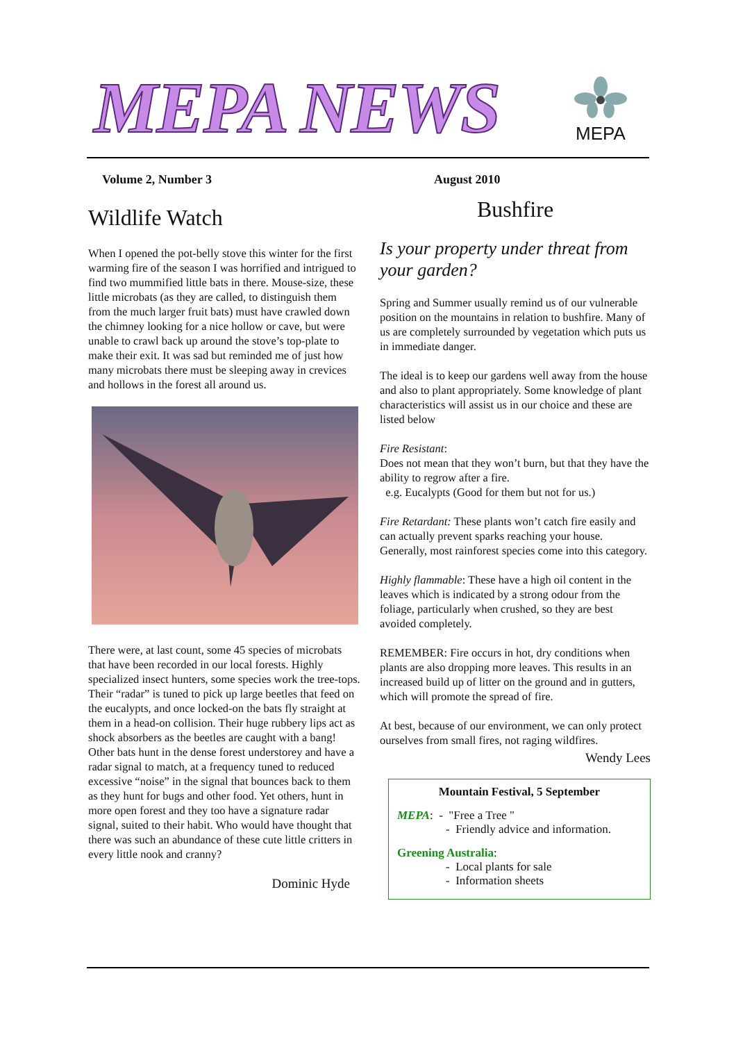MEPA NEWS MEPA
Volume 2, Number 3
Wildlife Watch
When I opened the pot-belly stove this winter for the first warming fire of the season I was horrified and intrigued to find two mummified little bats in there. Mouse-size, these little microbats (as they are called, to distinguish them from the much larger fruit bats) must have crawled down the chimney looking for a nice hollow or cave, but were unable to crawl back up around the stove’s top-plate to make their exit. It was sad but reminded me of just how many microbats there must be sleeping away in crevices and hollows in the forest all around us.
There were, at last count, some 45 species of microbats that have been recorded in our local forests. Highly specialized insect hunters, some species work the tree-tops. Their “radar” is tuned to pick up large beetles that feed on the eucalypts, and once locked-on the bats fly straight at them in a head-on collision. Their huge rubbery lips act as shock absorbers as the beetles are caught with a bang! Other bats hunt in the dense forest understorey and have a radar signal to match, at a frequency tuned to reduced excessive “noise” in the signal that bounces back to them as they hunt for bugs and other food. Yet others, hunt in more open forest and they too have a signature radar signal, suited to their habit. Who would have thought that there was such an abundance of these cute little critters in every little nook and cranny?
Dominic Hyde
August 2010
Bushfire
Is your property under threat from your garden?
Spring and Summer usually remind us of our vulnerable position on the mountains in relation to bushfire. Many of us are completely surrounded by vegetation which puts us in immediate danger.
The ideal is to keep our gardens well away from the house and also to plant appropriately. Some knowledge of plant characteristics will assist us in our choice and these are listed below
Fire Resistant:
Does not mean that they won’t burn, but that they have the ability to regrow after a fire.
e.g. Eucalypts (Good for them but not for us.)
Fire Retardant: These plants won’t catch fire easily and can actually prevent sparks reaching your house. Generally, most rainforest species come into this category.
Highly flammable: These have a high oil content in the leaves which is indicated by a strong odour from the foliage, particularly when crushed, so they are best avoided completely.
REMEMBER: Fire occurs in hot, dry conditions when plants are also dropping more leaves. This results in an increased build up of litter on the ground and in gutters, which will promote the spread of fire.
At best, because of our environment, we can only protect ourselves from small fires, not raging wildfires.
Wendy Lees
Mountain Festival, 5 September
MEPA: - "Free a Tree "
- Friendly advice and information.
Greening Australia:
- Local plants for sale
- Information sheets